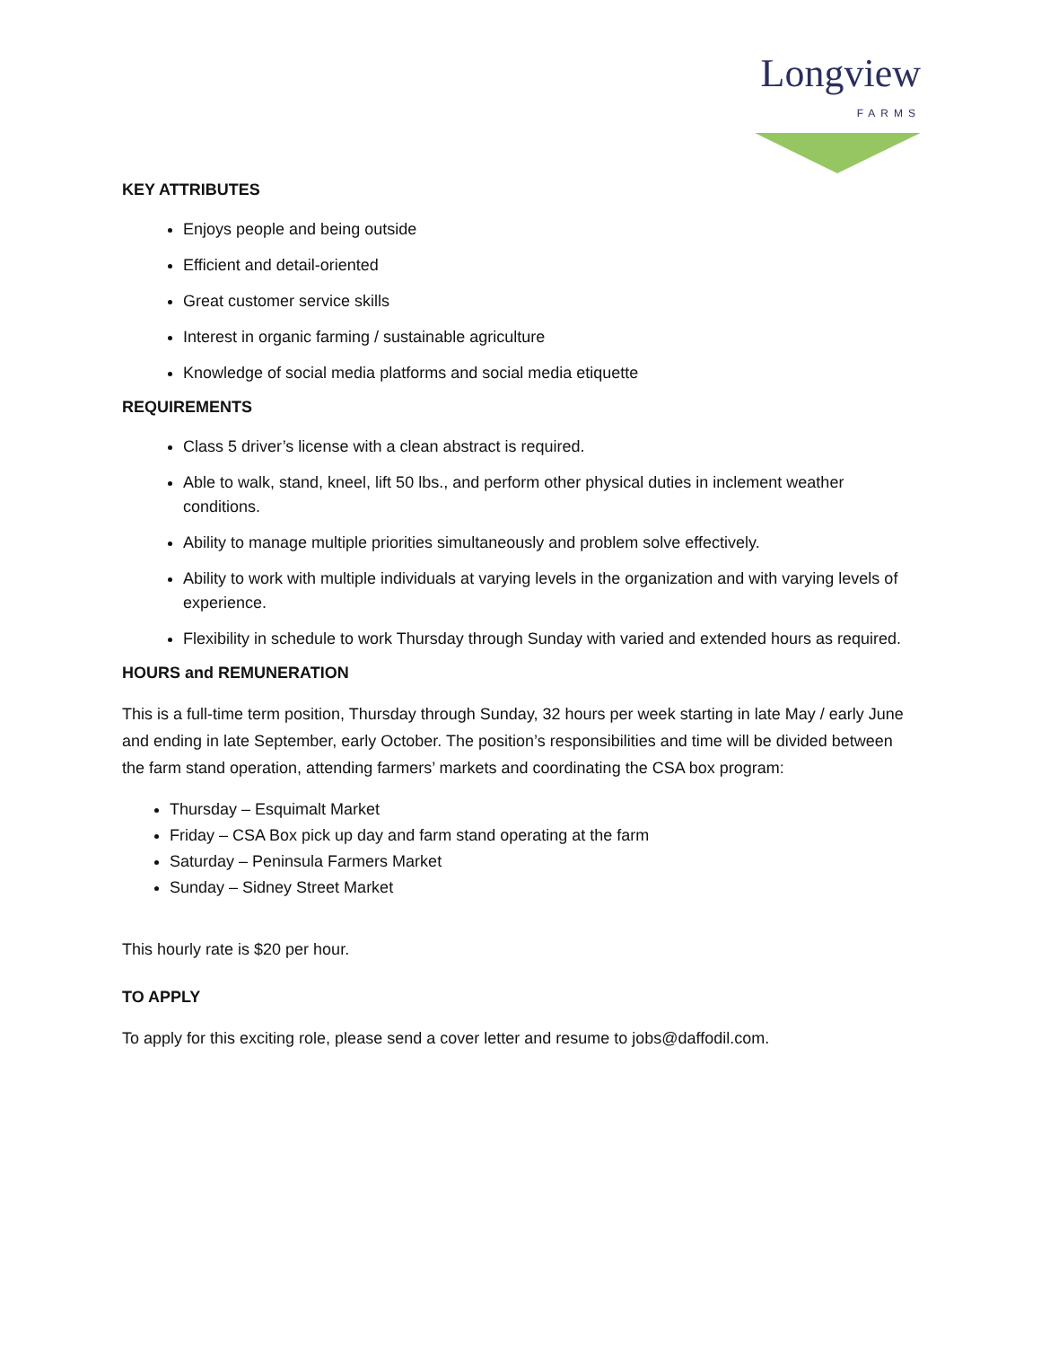Longview
FARMS
KEY ATTRIBUTES
Enjoys people and being outside
Efficient and detail-oriented
Great customer service skills
Interest in organic farming / sustainable agriculture
Knowledge of social media platforms and social media etiquette
REQUIREMENTS
Class 5 driver’s license with a clean abstract is required.
Able to walk, stand, kneel, lift 50 lbs., and perform other physical duties in inclement weather conditions.
Ability to manage multiple priorities simultaneously and problem solve effectively.
Ability to work with multiple individuals at varying levels in the organization and with varying levels of experience.
Flexibility in schedule to work Thursday through Sunday with varied and extended hours as required.
HOURS and REMUNERATION
This is a full-time term position, Thursday through Sunday, 32 hours per week starting in late May / early June and ending in late September, early October. The position’s responsibilities and time will be divided between the farm stand operation, attending farmers’ markets and coordinating the CSA box program:
Thursday – Esquimalt Market
Friday – CSA Box pick up day and farm stand operating at the farm
Saturday – Peninsula Farmers Market
Sunday – Sidney Street Market
This hourly rate is $20 per hour.
TO APPLY
To apply for this exciting role, please send a cover letter and resume to jobs@daffodil.com.